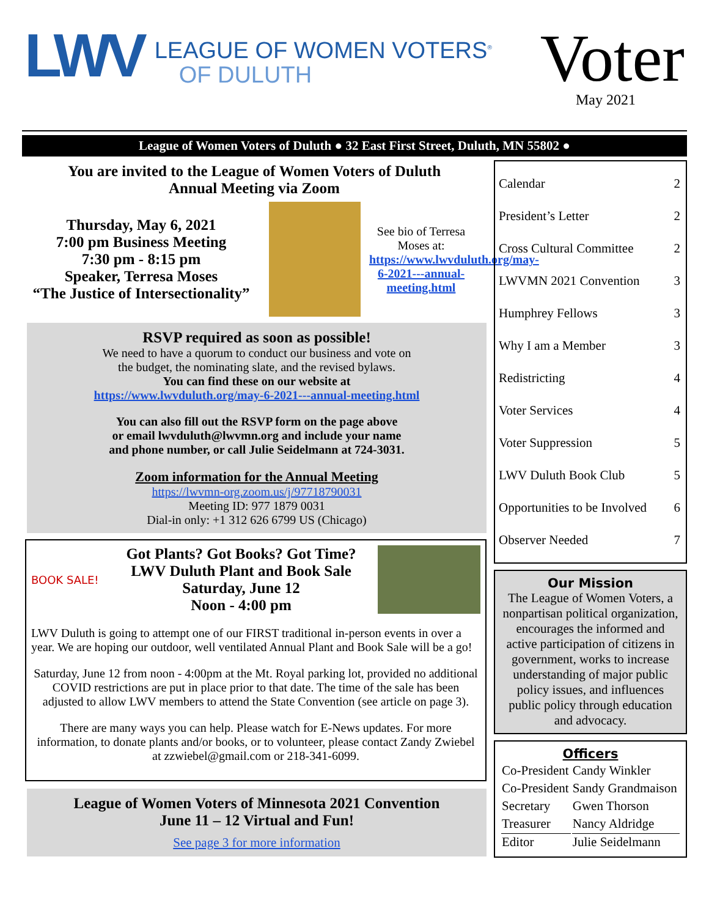LWV
LEAGUE OF WOMEN VOTERS<sup>®</sup>
OF DULUTH
Voter
May 2021
League of Women Voters of Duluth ● 32 East First Street, Duluth, MN 55802 ●
You are invited to the League of Women Voters of Duluth
Annual Meeting via Zoom
Thursday, May 6, 2021
7:00 pm Business Meeting
7:30 pm - 8:15 pm
Speaker, Terresa Moses
“The Justice of Intersectionality”
See bio of Terresa Moses at: https://www.lwvduluth.org/may-6-2021---annual-meeting.html
RSVP required as soon as possible!
We need to have a quorum to conduct our business and vote on
the budget, the nominating slate, and the revised bylaws.
You can find these on our website at
https://www.lwvduluth.org/may-6-2021---annual-meeting.html
You can also fill out the RSVP form on the page above
or email lwvduluth@lwvmn.org and include your name
and phone number, or call Julie Seidelmann at 724-3031.
Zoom information for the Annual Meeting
https://lwvmn-org.zoom.us/j/97718790031
Meeting ID: 977 1879 0031
Dial-in only: +1 312 626 6799 US (Chicago)
BOOK SALE!
Got Plants? Got Books? Got Time?
LWV Duluth Plant and Book Sale
Saturday, June 12
Noon - 4:00 pm
LWV Duluth is going to attempt one of our FIRST traditional in-person events in over a year. We are hoping our outdoor, well ventilated Annual Plant and Book Sale will be a go!
Saturday, June 12 from noon - 4:00pm at the Mt. Royal parking lot, provided no additional COVID restrictions are put in place prior to that date. The time of the sale has been adjusted to allow LWV members to attend the State Convention (see article on page 3).
There are many ways you can help. Please watch for E-News updates. For more information, to donate plants and/or books, or to volunteer, please contact Zandy Zwiebel at zzwiebel@gmail.com or 218-341-6099.
League of Women Voters of Minnesota 2021 Convention
June 11 – 12 Virtual and Fun!
See page 3 for more information
| Calendar | 2 |
| President’s Letter | 2 |
| Cross Cultural Committee | 2 |
| LWVMN 2021 Convention | 3 |
| Humphrey Fellows | 3 |
| Why I am a Member | 3 |
| Redistricting | 4 |
| Voter Services | 4 |
| Voter Suppression | 5 |
| LWV Duluth Book Club | 5 |
| Opportunities to be Involved | 6 |
| Observer Needed | 7 |
Our Mission
The League of Women Voters, a nonpartisan political organization, encourages the informed and active participation of citizens in government, works to increase understanding of major public policy issues, and influences public policy through education and advocacy.
Officers
| Co-President | Candy Winkler |
| Co-President | Sandy Grandmaison |
| Secretary | Gwen Thorson |
| Treasurer | Nancy Aldridge |
| Editor | Julie Seidelmann |